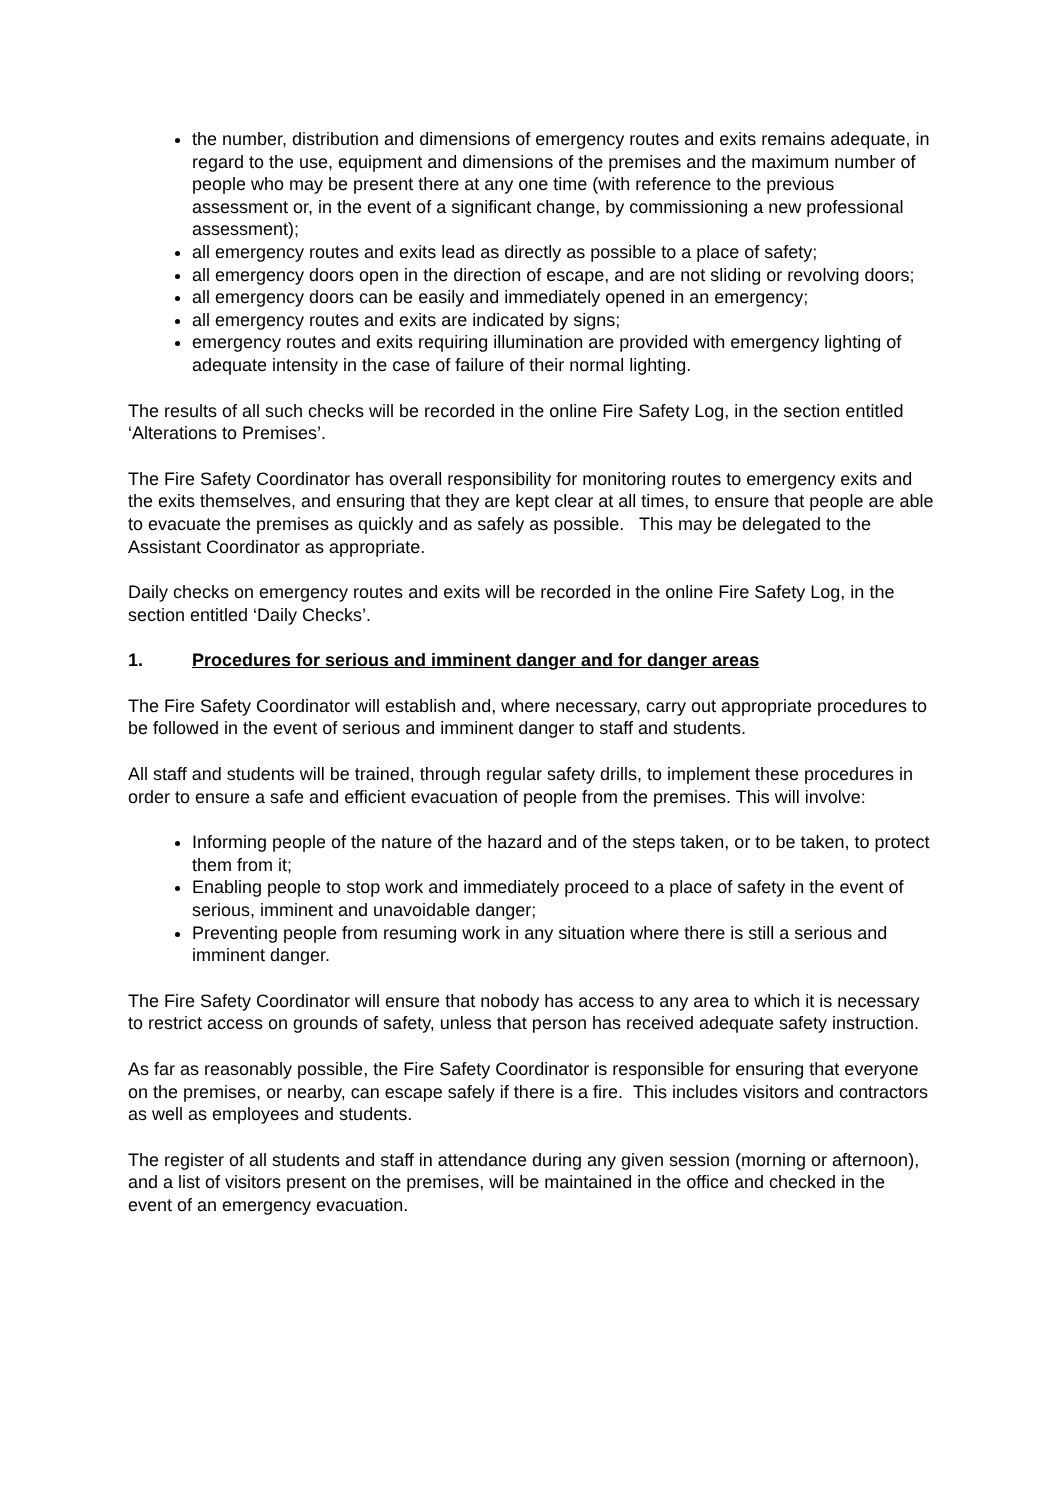the number, distribution and dimensions of emergency routes and exits remains adequate, in regard to the use, equipment and dimensions of the premises and the maximum number of people who may be present there at any one time (with reference to the previous assessment or, in the event of a significant change, by commissioning a new professional assessment);
all emergency routes and exits lead as directly as possible to a place of safety;
all emergency doors open in the direction of escape, and are not sliding or revolving doors;
all emergency doors can be easily and immediately opened in an emergency;
all emergency routes and exits are indicated by signs;
emergency routes and exits requiring illumination are provided with emergency lighting of adequate intensity in the case of failure of their normal lighting.
The results of all such checks will be recorded in the online Fire Safety Log, in the section entitled ‘Alterations to Premises’.
The Fire Safety Coordinator has overall responsibility for monitoring routes to emergency exits and the exits themselves, and ensuring that they are kept clear at all times, to ensure that people are able to evacuate the premises as quickly and as safely as possible. This may be delegated to the Assistant Coordinator as appropriate.
Daily checks on emergency routes and exits will be recorded in the online Fire Safety Log, in the section entitled ‘Daily Checks’.
1. Procedures for serious and imminent danger and for danger areas
The Fire Safety Coordinator will establish and, where necessary, carry out appropriate procedures to be followed in the event of serious and imminent danger to staff and students.
All staff and students will be trained, through regular safety drills, to implement these procedures in order to ensure a safe and efficient evacuation of people from the premises. This will involve:
Informing people of the nature of the hazard and of the steps taken, or to be taken, to protect them from it;
Enabling people to stop work and immediately proceed to a place of safety in the event of serious, imminent and unavoidable danger;
Preventing people from resuming work in any situation where there is still a serious and imminent danger.
The Fire Safety Coordinator will ensure that nobody has access to any area to which it is necessary to restrict access on grounds of safety, unless that person has received adequate safety instruction.
As far as reasonably possible, the Fire Safety Coordinator is responsible for ensuring that everyone on the premises, or nearby, can escape safely if there is a fire. This includes visitors and contractors as well as employees and students.
The register of all students and staff in attendance during any given session (morning or afternoon), and a list of visitors present on the premises, will be maintained in the office and checked in the event of an emergency evacuation.